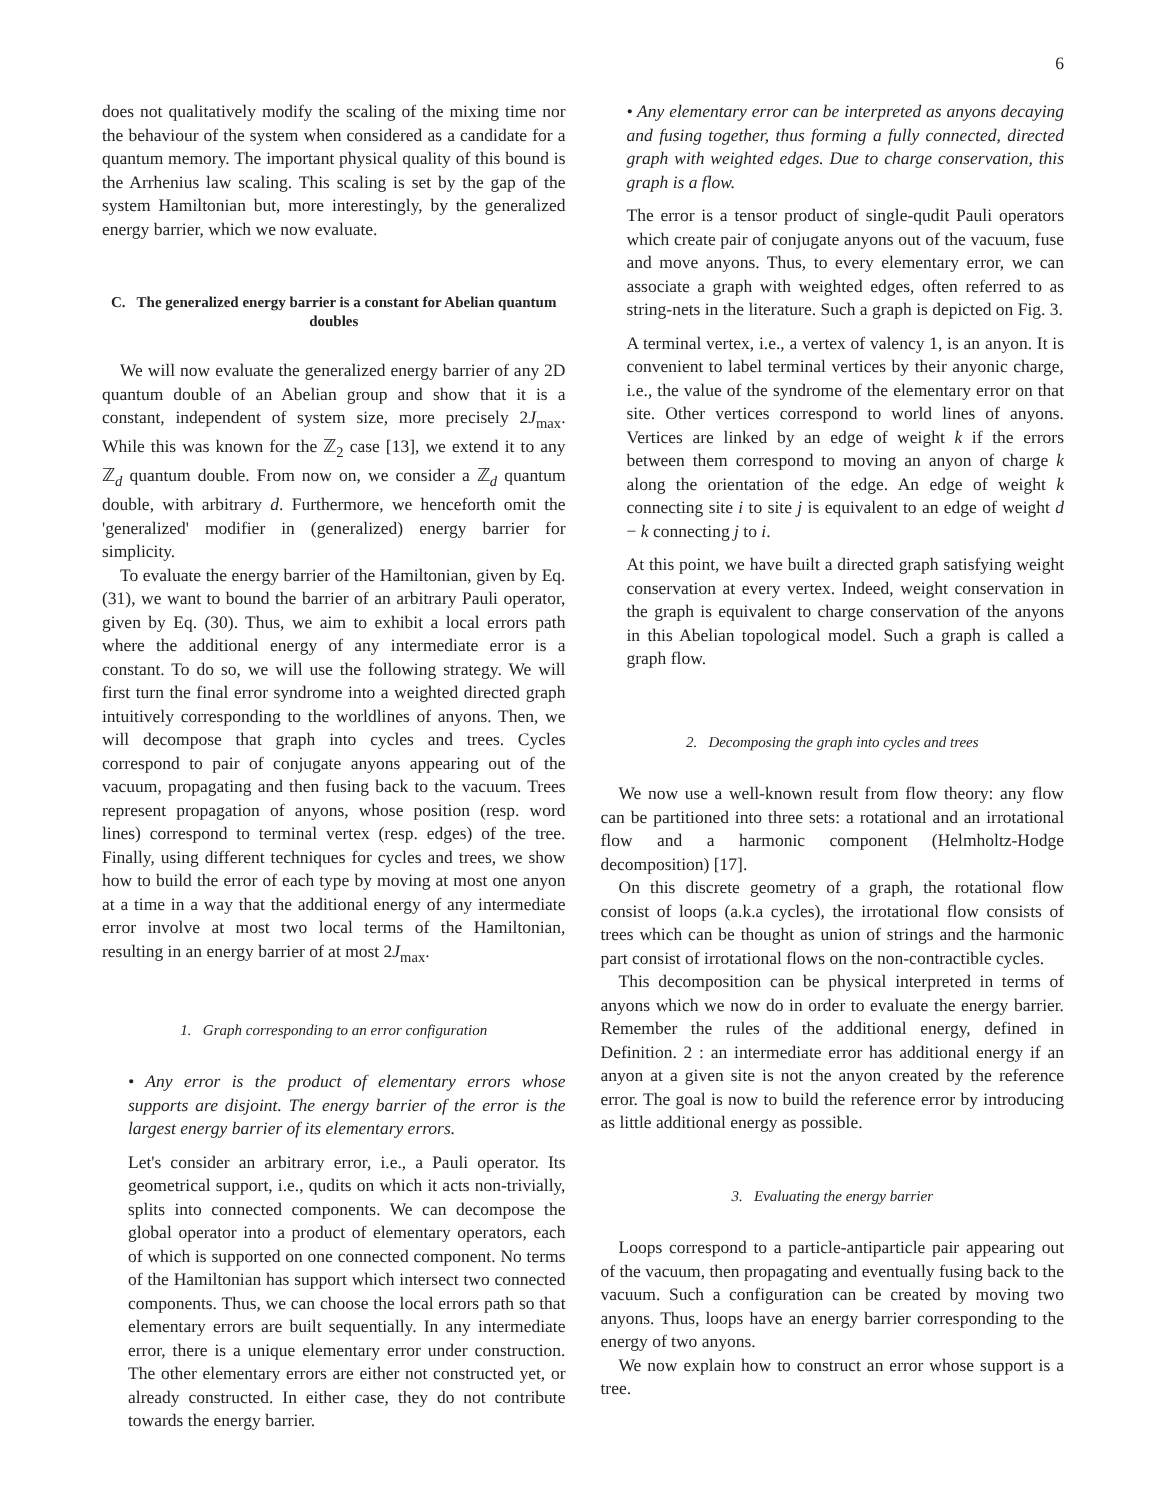6
does not qualitatively modify the scaling of the mixing time nor the behaviour of the system when considered as a candidate for a quantum memory. The important physical quality of this bound is the Arrhenius law scaling. This scaling is set by the gap of the system Hamiltonian but, more interestingly, by the generalized energy barrier, which we now evaluate.
C. The generalized energy barrier is a constant for Abelian quantum doubles
We will now evaluate the generalized energy barrier of any 2D quantum double of an Abelian group and show that it is a constant, independent of system size, more precisely 2J<sub>max</sub>. While this was known for the ℤ<sub>2</sub> case [13], we extend it to any ℤ<sub>d</sub> quantum double. From now on, we consider a ℤ<sub>d</sub> quantum double, with arbitrary d. Furthermore, we henceforth omit the 'generalized' modifier in (generalized) energy barrier for simplicity.
To evaluate the energy barrier of the Hamiltonian, given by Eq. (31), we want to bound the barrier of an arbitrary Pauli operator, given by Eq. (30). Thus, we aim to exhibit a local errors path where the additional energy of any intermediate error is a constant. To do so, we will use the following strategy. We will first turn the final error syndrome into a weighted directed graph intuitively corresponding to the worldlines of anyons. Then, we will decompose that graph into cycles and trees. Cycles correspond to pair of conjugate anyons appearing out of the vacuum, propagating and then fusing back to the vacuum. Trees represent propagation of anyons, whose position (resp. word lines) correspond to terminal vertex (resp. edges) of the tree. Finally, using different techniques for cycles and trees, we show how to build the error of each type by moving at most one anyon at a time in a way that the additional energy of any intermediate error involve at most two local terms of the Hamiltonian, resulting in an energy barrier of at most 2J<sub>max</sub>.
1. Graph corresponding to an error configuration
• Any error is the product of elementary errors whose supports are disjoint. The energy barrier of the error is the largest energy barrier of its elementary errors.
Let's consider an arbitrary error, i.e., a Pauli operator. Its geometrical support, i.e., qudits on which it acts non-trivially, splits into connected components. We can decompose the global operator into a product of elementary operators, each of which is supported on one connected component. No terms of the Hamiltonian has support which intersect two connected components. Thus, we can choose the local errors path so that elementary errors are built sequentially. In any intermediate error, there is a unique elementary error under construction. The other elementary errors are either not constructed yet, or already constructed. In either case, they do not contribute towards the energy barrier.
• Any elementary error can be interpreted as anyons decaying and fusing together, thus forming a fully connected, directed graph with weighted edges. Due to charge conservation, this graph is a flow.
The error is a tensor product of single-qudit Pauli operators which create pair of conjugate anyons out of the vacuum, fuse and move anyons. Thus, to every elementary error, we can associate a graph with weighted edges, often referred to as string-nets in the literature. Such a graph is depicted on Fig. 3.
A terminal vertex, i.e., a vertex of valency 1, is an anyon. It is convenient to label terminal vertices by their anyonic charge, i.e., the value of the syndrome of the elementary error on that site. Other vertices correspond to world lines of anyons. Vertices are linked by an edge of weight k if the errors between them correspond to moving an anyon of charge k along the orientation of the edge. An edge of weight k connecting site i to site j is equivalent to an edge of weight d − k connecting j to i.
At this point, we have built a directed graph satisfying weight conservation at every vertex. Indeed, weight conservation in the graph is equivalent to charge conservation of the anyons in this Abelian topological model. Such a graph is called a graph flow.
2. Decomposing the graph into cycles and trees
We now use a well-known result from flow theory: any flow can be partitioned into three sets: a rotational and an irrotational flow and a harmonic component (Helmholtz-Hodge decomposition) [17].
On this discrete geometry of a graph, the rotational flow consist of loops (a.k.a cycles), the irrotational flow consists of trees which can be thought as union of strings and the harmonic part consist of irrotational flows on the non-contractible cycles.
This decomposition can be physical interpreted in terms of anyons which we now do in order to evaluate the energy barrier. Remember the rules of the additional energy, defined in Definition. 2 : an intermediate error has additional energy if an anyon at a given site is not the anyon created by the reference error. The goal is now to build the reference error by introducing as little additional energy as possible.
3. Evaluating the energy barrier
Loops correspond to a particle-antiparticle pair appearing out of the vacuum, then propagating and eventually fusing back to the vacuum. Such a configuration can be created by moving two anyons. Thus, loops have an energy barrier corresponding to the energy of two anyons.
We now explain how to construct an error whose support is a tree.